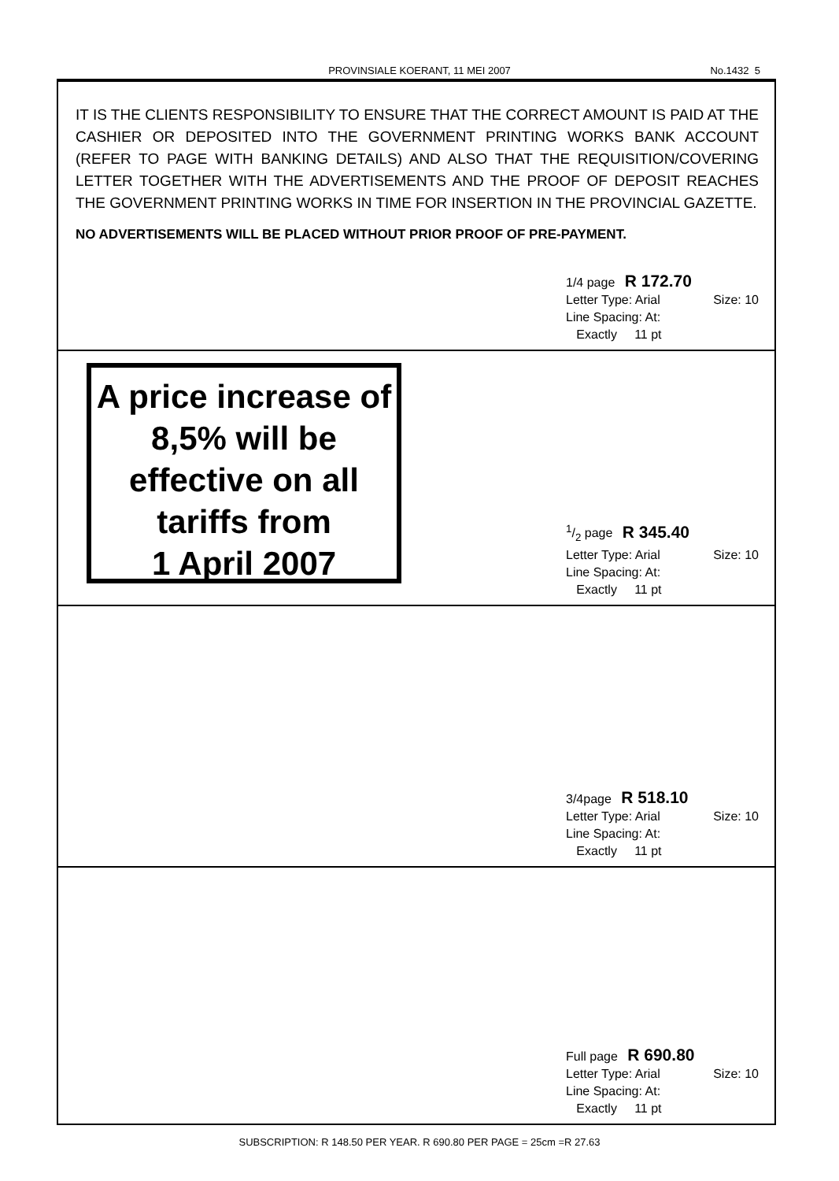PROVINSIALE KOERANT, 11 MEI 2007 No.1432 5
IT IS THE CLIENTS RESPONSIBILITY TO ENSURE THAT THE CORRECT AMOUNT IS PAID AT THE CASHIER OR DEPOSITED INTO THE GOVERNMENT PRINTING WORKS BANK ACCOUNT (REFER TO PAGE WITH BANKING DETAILS) AND ALSO THAT THE REQUISITION/COVERING LETTER TOGETHER WITH THE ADVERTISEMENTS AND THE PROOF OF DEPOSIT REACHES THE GOVERNMENT PRINTING WORKS IN TIME FOR INSERTION IN THE PROVINCIAL GAZETTE.
NO ADVERTISEMENTS WILL BE PLACED WITHOUT PRIOR PROOF OF PRE-PAYMENT.
1/4 page R 172.70
Letter Type: Arial Size: 10
Line Spacing: At:
Exactly 11 pt
A price increase of
8,5% will be
effective on all
tariffs from
1 April 2007
1/2 page R 345.40
Letter Type: Arial Size: 10
Line Spacing: At:
Exactly 11 pt
3/4page R 518.10
Letter Type: Arial Size: 10
Line Spacing: At:
Exactly 11 pt
Full page R 690.80
Letter Type: Arial Size: 10
Line Spacing: At:
Exactly 11 pt
SUBSCRIPTION: R 148.50 PER YEAR. R 690.80 PER PAGE = 25cm =R 27.63